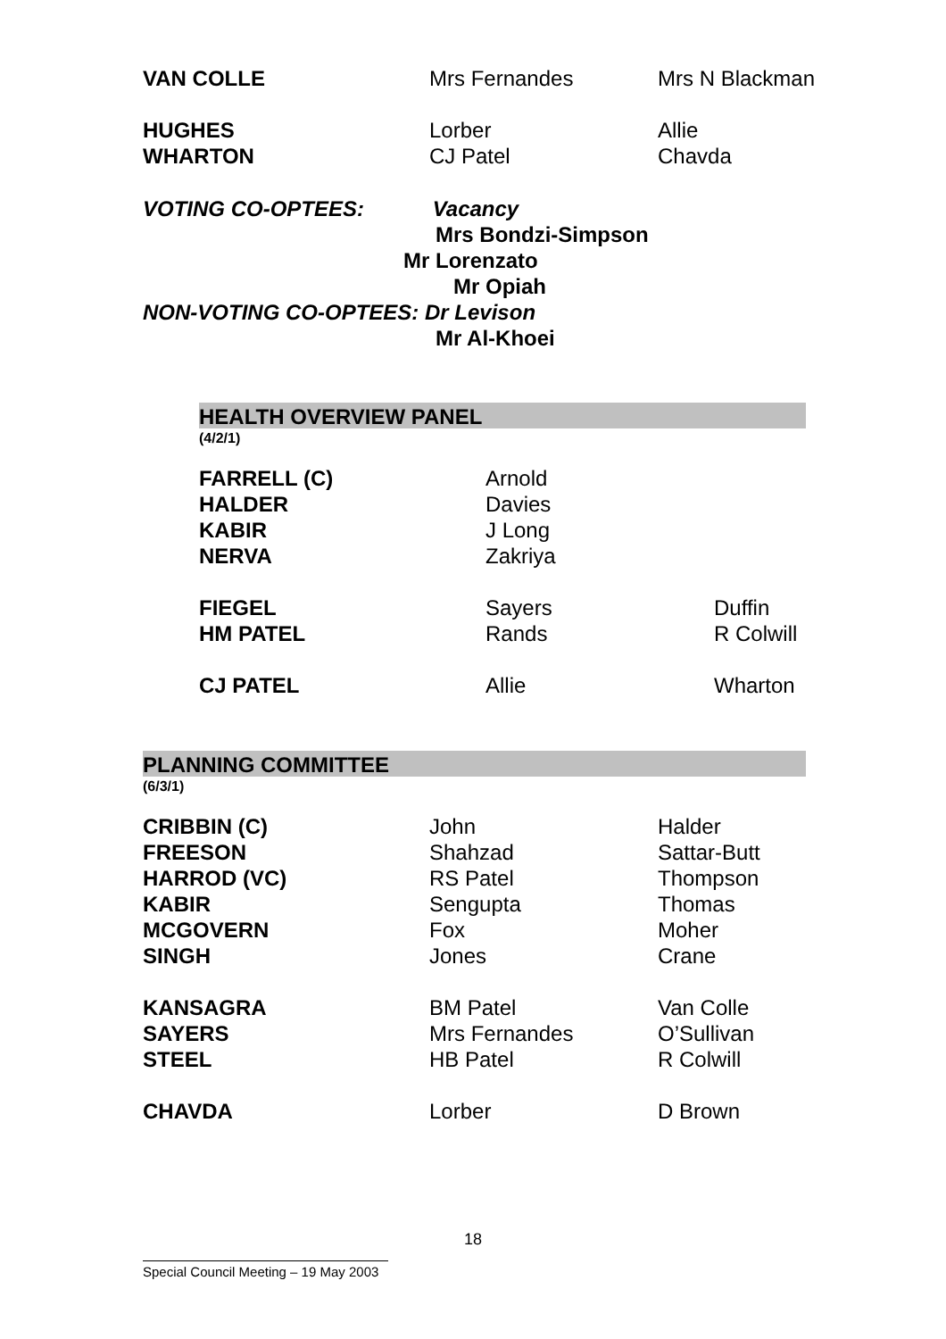| VAN COLLE | Mrs Fernandes | Mrs N Blackman |
| HUGHES | Lorber | Allie |
| WHARTON | CJ Patel | Chavda |
VOTING CO-OPTEES: Vacancy
Mrs Bondzi-Simpson
Mr Lorenzato
Mr Opiah
NON-VOTING CO-OPTEES: Dr Levison
Mr Al-Khoei
HEALTH OVERVIEW PANEL
(4/2/1)
| FARRELL (C) | Arnold | |
| HALDER | Davies | |
| KABIR | J Long | |
| NERVA | Zakriya | |
| FIEGEL | Sayers | Duffin |
| HM PATEL | Rands | R Colwill |
| CJ PATEL | Allie | Wharton |
PLANNING COMMITTEE
(6/3/1)
| CRIBBIN (C) | John | Halder |
| FREESON | Shahzad | Sattar-Butt |
| HARROD (VC) | RS Patel | Thompson |
| KABIR | Sengupta | Thomas |
| MCGOVERN | Fox | Moher |
| SINGH | Jones | Crane |
| KANSAGRA | BM Patel | Van Colle |
| SAYERS | Mrs Fernandes | O’Sullivan |
| STEEL | HB Patel | R Colwill |
| CHAVDA | Lorber | D Brown |
18
Special Council Meeting – 19 May 2003